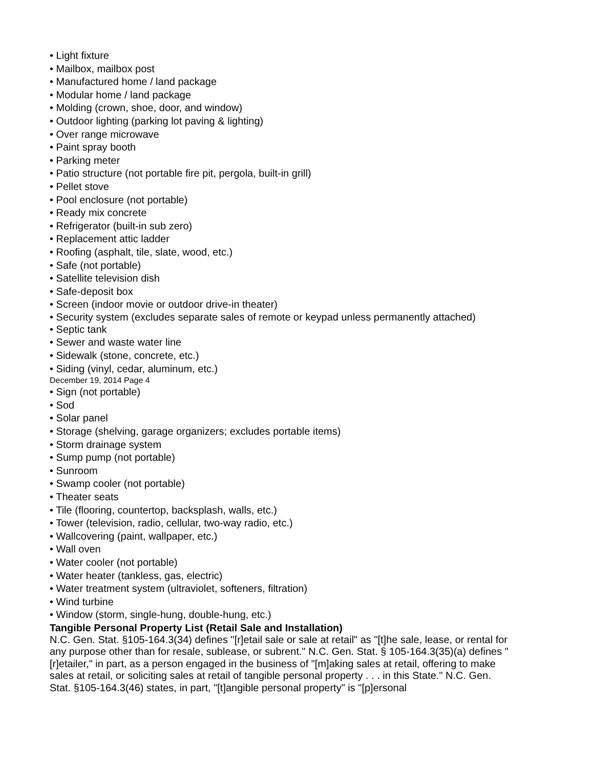• Light fixture
• Mailbox, mailbox post
• Manufactured home / land package
• Modular home / land package
• Molding (crown, shoe, door, and window)
• Outdoor lighting (parking lot paving & lighting)
• Over range microwave
• Paint spray booth
• Parking meter
• Patio structure (not portable fire pit, pergola, built-in grill)
• Pellet stove
• Pool enclosure (not portable)
• Ready mix concrete
• Refrigerator (built-in sub zero)
• Replacement attic ladder
• Roofing (asphalt, tile, slate, wood, etc.)
• Safe (not portable)
• Satellite television dish
• Safe-deposit box
• Screen (indoor movie or outdoor drive-in theater)
• Security system (excludes separate sales of remote or keypad unless permanently attached)
• Septic tank
• Sewer and waste water line
• Sidewalk (stone, concrete, etc.)
• Siding (vinyl, cedar, aluminum, etc.)
December 19, 2014 Page 4
• Sign (not portable)
• Sod
• Solar panel
• Storage (shelving, garage organizers; excludes portable items)
• Storm drainage system
• Sump pump (not portable)
• Sunroom
• Swamp cooler (not portable)
• Theater seats
• Tile (flooring, countertop, backsplash, walls, etc.)
• Tower (television, radio, cellular, two-way radio, etc.)
• Wallcovering (paint, wallpaper, etc.)
• Wall oven
• Water cooler (not portable)
• Water heater (tankless, gas, electric)
• Water treatment system (ultraviolet, softeners, filtration)
• Wind turbine
• Window (storm, single-hung, double-hung, etc.)
Tangible Personal Property List (Retail Sale and Installation)
N.C. Gen. Stat. §105-164.3(34) defines "[r]etail sale or sale at retail" as "[t]he sale, lease, or rental for any purpose other than for resale, sublease, or subrent." N.C. Gen. Stat. § 105-164.3(35)(a) defines "[r]etailer," in part, as a person engaged in the business of "[m]aking sales at retail, offering to make sales at retail, or soliciting sales at retail of tangible personal property . . . in this State." N.C. Gen. Stat. §105-164.3(46) states, in part, "[t]angible personal property" is "[p]ersonal